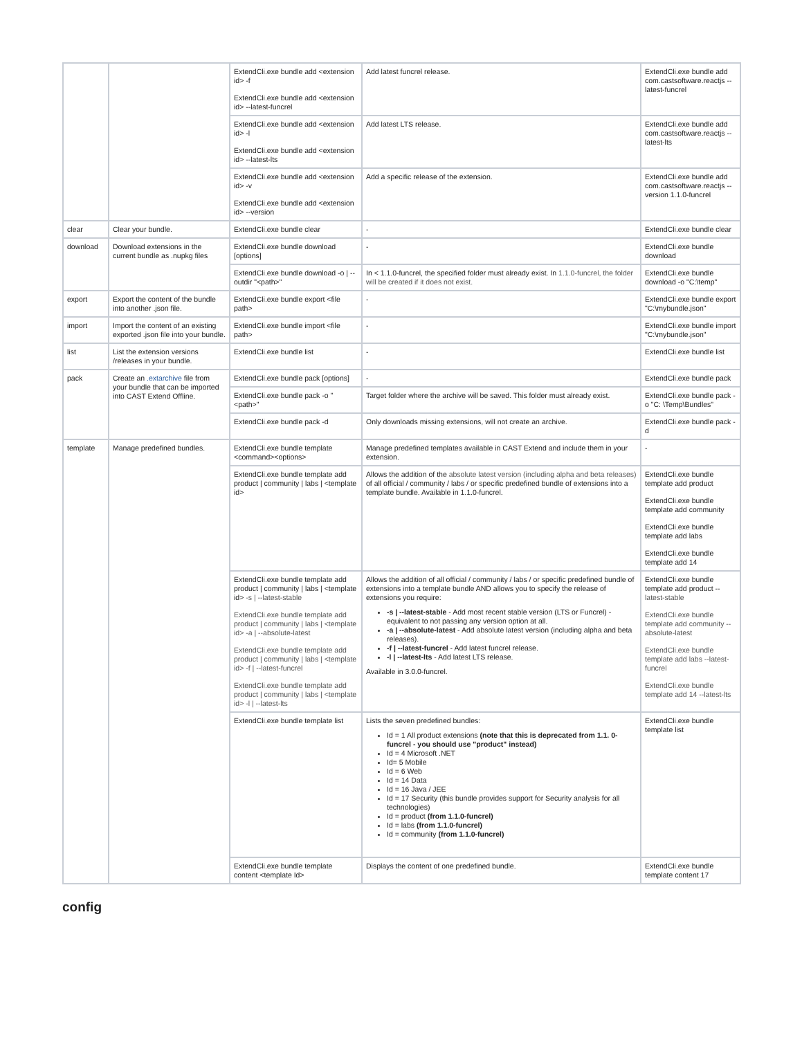| | | ExtendCli.exe bundle add <extension id> -f ExtendCli.exe bundle add <extension id> --latest-funcrel | Add latest funcrel release. | ExtendCli.exe bundle add com.castsoftware.reactjs --latest-funcrel |
| | | ExtendCli.exe bundle add <extension id> -l ExtendCli.exe bundle add <extension id> --latest-lts | Add latest LTS release. | ExtendCli.exe bundle add com.castsoftware.reactjs --latest-lts |
| | | ExtendCli.exe bundle add <extension id> -v ExtendCli.exe bundle add <extension id> --version | Add a specific release of the extension. | ExtendCli.exe bundle add com.castsoftware.reactjs --version 1.1.0-funcrel |
| clear | Clear your bundle. | ExtendCli.exe bundle clear | - | ExtendCli.exe bundle clear |
| download | Download extensions in the current bundle as .nupkg files | ExtendCli.exe bundle download [options] | - | ExtendCli.exe bundle download |
| | | ExtendCli.exe bundle download -o / --outdir "<path>" | In < 1.1.0-funcrel, the specified folder must already exist. In 1.1.0-funcrel, the folder will be created if it does not exist. | ExtendCli.exe bundle download -o "C:\temp" |
| export | Export the content of the bundle into another .json file. | ExtendCli.exe bundle export <file path> | - | ExtendCli.exe bundle export "C:\mybundle.json" |
| import | Import the content of an existing exported .json file into your bundle. | ExtendCli.exe bundle import <file path> | - | ExtendCli.exe bundle import "C:\mybundle.json" |
| list | List the extension versions /releases in your bundle. | ExtendCli.exe bundle list | - | ExtendCli.exe bundle list |
| pack | Create an .extarchive file from your bundle that can be imported into CAST Extend Offline. | ExtendCli.exe bundle pack [options] | - | ExtendCli.exe bundle pack |
| | | ExtendCli.exe bundle pack -o "<path>" | Target folder where the archive will be saved. This folder must already exist. | ExtendCli.exe bundle pack -o "C: \Temp\Bundles" |
| | | ExtendCli.exe bundle pack -d | Only downloads missing extensions, will not create an archive. | ExtendCli.exe bundle pack -d |
| template | Manage predefined bundles. | ExtendCli.exe bundle template <command><options> | Manage predefined templates available in CAST Extend and include them in your extension. | - |
| | | ExtendCli.exe bundle template add product / community / labs / <template id> | Allows the addition of the absolute latest version (including alpha and beta releases) of all official / community / labs / or specific predefined bundle of extensions into a template bundle. Available in 1.1.0-funcrel. | ExtendCli.exe bundle template add product ExtendCli.exe bundle template add community ExtendCli.exe bundle template add labs ExtendCli.exe bundle template add 14 |
| | | ExtendCli.exe bundle template add product / community / labs / <template id> -s / --latest-stable ExtendCli.exe bundle template add product / community / labs / <template id> -a / --absolute-latest ExtendCli.exe bundle template add product / community / labs / <template id> -f / --latest-funcrel ExtendCli.exe bundle template add product / community / labs / <template id> -l / --latest-lts | Allows the addition of all official / community / labs / or specific predefined bundle of extensions into a template bundle AND allows you to specify the release of extensions you require: -s / --latest-stable - Add most recent stable version (LTS or Funcrel) - equivalent to not passing any version option at all. -a / --absolute-latest - Add absolute latest version (including alpha and beta releases). -f / --latest-funcrel - Add latest funcrel release. -l / --latest-lts - Add latest LTS release. Available in 3.0.0-funcrel. | ExtendCli.exe bundle template add product -- latest-stable ExtendCli.exe bundle template add community --absolute-latest ExtendCli.exe bundle template add labs --latest-funcrel ExtendCli.exe bundle template add 14 --latest-lts |
| | | ExtendCli.exe bundle template list | Lists the seven predefined bundles: Id = 1 All product extensions (note that this is deprecated from 1.1. 0-funcrel - you should use "product" instead) Id = 4 Microsoft .NET Id= 5 Mobile Id = 6 Web Id = 14 Data Id = 16 Java / JEE Id = 17 Security (this bundle provides support for Security analysis for all technologies) Id = product (from 1.1.0-funcrel) Id = labs (from 1.1.0-funcrel) Id = community (from 1.1.0-funcrel) | ExtendCli.exe bundle template list |
| | | ExtendCli.exe bundle template content <template Id> | Displays the content of one predefined bundle. | ExtendCli.exe bundle template content 17 |
config